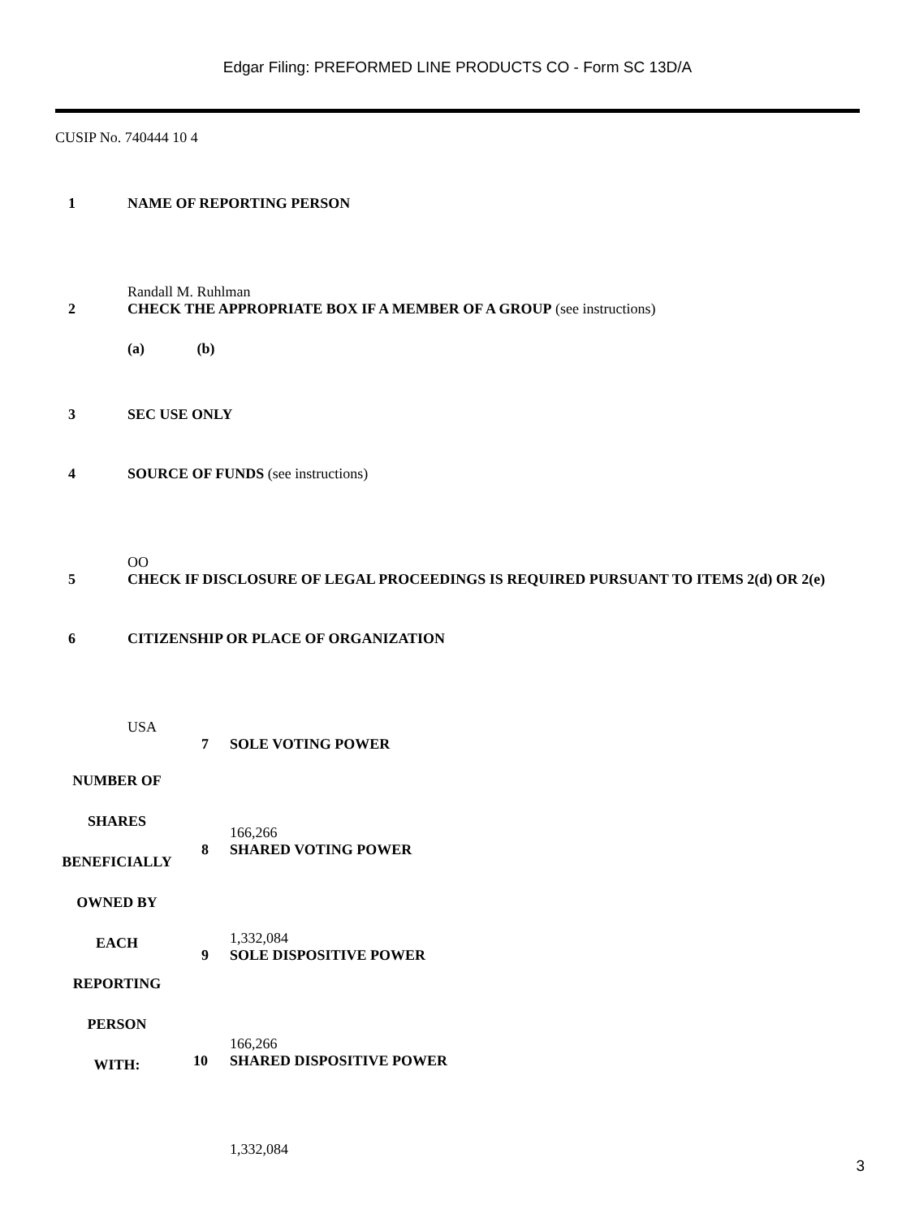Edgar Filing: PREFORMED LINE PRODUCTS CO - Form SC 13D/A
CUSIP No. 740444 10 4
1 NAME OF REPORTING PERSON
Randall M. Ruhlman
2 CHECK THE APPROPRIATE BOX IF A MEMBER OF A GROUP (see instructions)
(a) (b)
3 SEC USE ONLY
4 SOURCE OF FUNDS (see instructions)
OO
5 CHECK IF DISCLOSURE OF LEGAL PROCEEDINGS IS REQUIRED PURSUANT TO ITEMS 2(d) OR 2(e)
6 CITIZENSHIP OR PLACE OF ORGANIZATION
USA
NUMBER OF
SHARES
BENEFICIALLY
OWNED BY
EACH
REPORTING
PERSON
WITH:
7 SOLE VOTING POWER
166,266
8 SHARED VOTING POWER
1,332,084
9 SOLE DISPOSITIVE POWER
166,266
10 SHARED DISPOSITIVE POWER
1,332,084
3